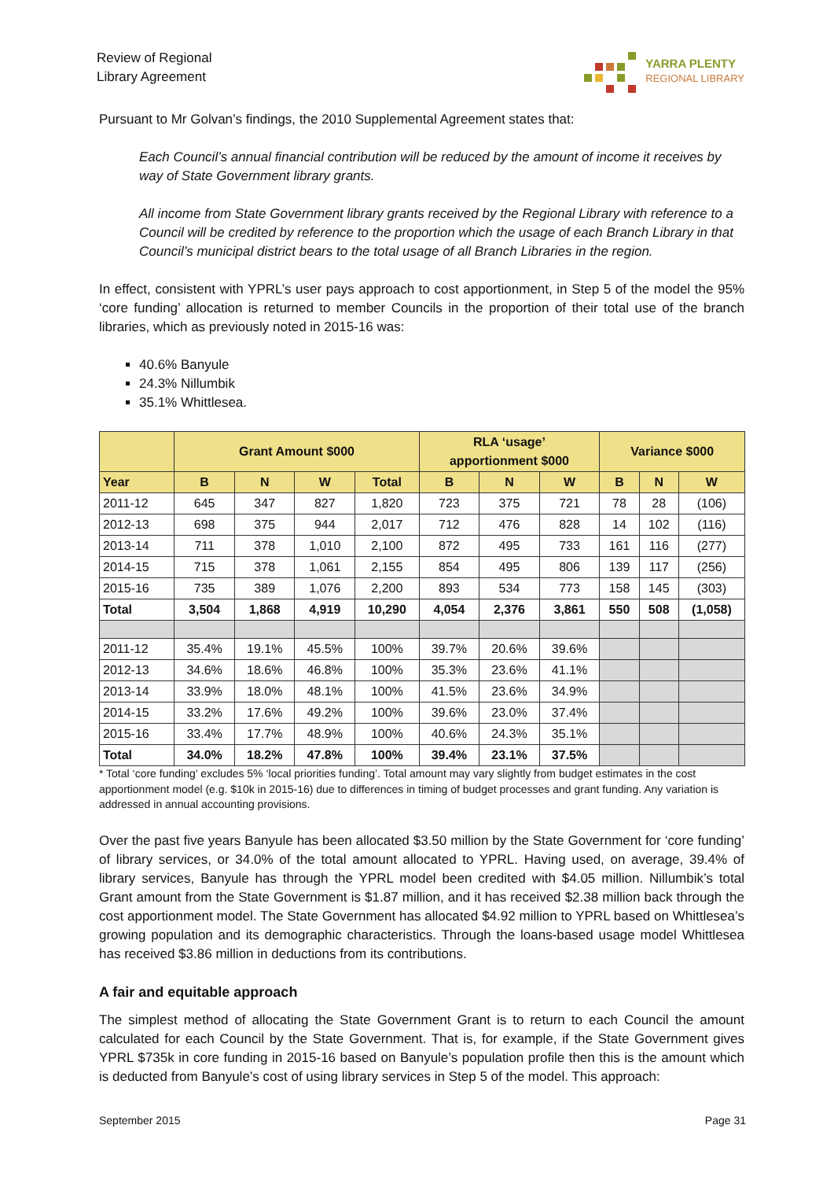Review of Regional
Library Agreement
YARRA PLENTY
REGIONAL LIBRARY
Pursuant to Mr Golvan’s findings, the 2010 Supplemental Agreement states that:
Each Council’s annual financial contribution will be reduced by the amount of income it receives by way of State Government library grants.
All income from State Government library grants received by the Regional Library with reference to a Council will be credited by reference to the proportion which the usage of each Branch Library in that Council’s municipal district bears to the total usage of all Branch Libraries in the region.
In effect, consistent with YPRL’s user pays approach to cost apportionment, in Step 5 of the model the 95% ‘core funding’ allocation is returned to member Councils in the proportion of their total use of the branch libraries, which as previously noted in 2015-16 was:
40.6% Banyule
24.3% Nillumbik
35.1% Whittlesea.
| | Grant Amount $000 | | | | RLA ‘usage’ apportionment $000 | | | Variance $000 | | |
| --- | --- | --- | --- | --- | --- | --- | --- | --- | --- | --- |
| Year | B | N | W | Total | B | N | W | B | N | W |
| 2011-12 | 645 | 347 | 827 | 1,820 | 723 | 375 | 721 | 78 | 28 | (106) |
| 2012-13 | 698 | 375 | 944 | 2,017 | 712 | 476 | 828 | 14 | 102 | (116) |
| 2013-14 | 711 | 378 | 1,010 | 2,100 | 872 | 495 | 733 | 161 | 116 | (277) |
| 2014-15 | 715 | 378 | 1,061 | 2,155 | 854 | 495 | 806 | 139 | 117 | (256) |
| 2015-16 | 735 | 389 | 1,076 | 2,200 | 893 | 534 | 773 | 158 | 145 | (303) |
| Total | 3,504 | 1,868 | 4,919 | 10,290 | 4,054 | 2,376 | 3,861 | 550 | 508 | (1,058) |
| 2011-12 | 35.4% | 19.1% | 45.5% | 100% | 39.7% | 20.6% | 39.6% | | | |
| 2012-13 | 34.6% | 18.6% | 46.8% | 100% | 35.3% | 23.6% | 41.1% | | | |
| 2013-14 | 33.9% | 18.0% | 48.1% | 100% | 41.5% | 23.6% | 34.9% | | | |
| 2014-15 | 33.2% | 17.6% | 49.2% | 100% | 39.6% | 23.0% | 37.4% | | | |
| 2015-16 | 33.4% | 17.7% | 48.9% | 100% | 40.6% | 24.3% | 35.1% | | | |
| Total | 34.0% | 18.2% | 47.8% | 100% | 39.4% | 23.1% | 37.5% | | | |
* Total ‘core funding’ excludes 5% ‘local priorities funding’. Total amount may vary slightly from budget estimates in the cost apportionment model (e.g. $10k in 2015-16) due to differences in timing of budget processes and grant funding. Any variation is addressed in annual accounting provisions.
Over the past five years Banyule has been allocated $3.50 million by the State Government for ‘core funding’ of library services, or 34.0% of the total amount allocated to YPRL. Having used, on average, 39.4% of library services, Banyule has through the YPRL model been credited with $4.05 million. Nillumbik’s total Grant amount from the State Government is $1.87 million, and it has received $2.38 million back through the cost apportionment model. The State Government has allocated $4.92 million to YPRL based on Whittlesea’s growing population and its demographic characteristics. Through the loans-based usage model Whittlesea has received $3.86 million in deductions from its contributions.
A fair and equitable approach
The simplest method of allocating the State Government Grant is to return to each Council the amount calculated for each Council by the State Government. That is, for example, if the State Government gives YPRL $735k in core funding in 2015-16 based on Banyule’s population profile then this is the amount which is deducted from Banyule’s cost of using library services in Step 5 of the model. This approach:
September 2015 Page 31